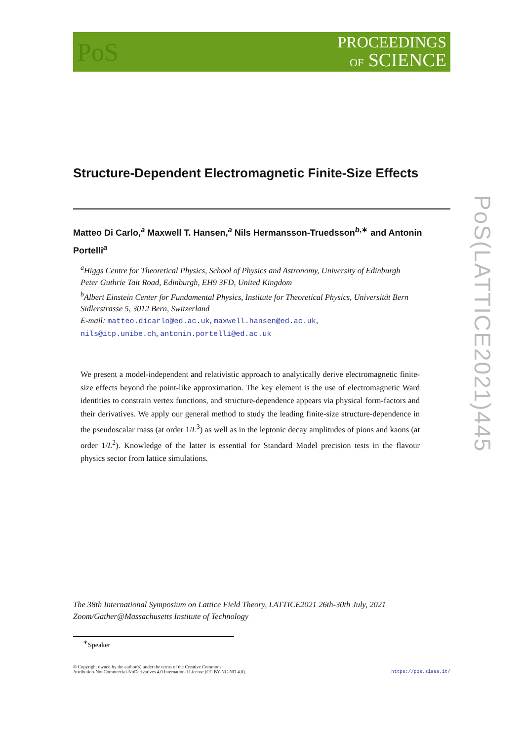PoS
PROCEEDINGS
OF SCIENCE
Structure-Dependent Electromagnetic Finite-Size Effects
Matteo Di Carlo,<sup>a</sup> Maxwell T. Hansen,<sup>a</sup> Nils Hermansson-Truedsson<sup>b,∗</sup> and Antonin Portelli<sup>a</sup>
<sup>a</sup> Higgs Centre for Theoretical Physics, School of Physics and Astronomy, University of Edinburgh
Peter Guthrie Tait Road, Edinburgh, EH9 3FD, United Kingdom
<sup>b</sup> Albert Einstein Center for Fundamental Physics, Institute for Theoretical Physics, Universität Bern
Sidlerstrasse 5, 3012 Bern, Switzerland
E-mail: matteo.dicarlo@ed.ac.uk, maxwell.hansen@ed.ac.uk,
nils@itp.unibe.ch, antonin.portelli@ed.ac.uk
We present a model-independent and relativistic approach to analytically derive electromagnetic finite-size effects beyond the point-like approximation. The key element is the use of electromagnetic Ward identities to constrain vertex functions, and structure-dependence appears via physical form-factors and their derivatives. We apply our general method to study the leading finite-size structure-dependence in the pseudoscalar mass (at order 1/L<sup>3</sup>) as well as in the leptonic decay amplitudes of pions and kaons (at order 1/L<sup>2</sup>). Knowledge of the latter is essential for Standard Model precision tests in the flavour physics sector from lattice simulations.
The 38th International Symposium on Lattice Field Theory, LATTICE2021 26th-30th July, 2021
Zoom/Gather@Massachusetts Institute of Technology
<sup>∗</sup>Speaker
© Copyright owned by the author(s) under the terms of the Creative Commons
Attribution-NonCommercial-NoDerivatives 4.0 International License (CC BY-NC-ND 4.0).
https://pos.sissa.it/
PoS(LATTICE2021)445